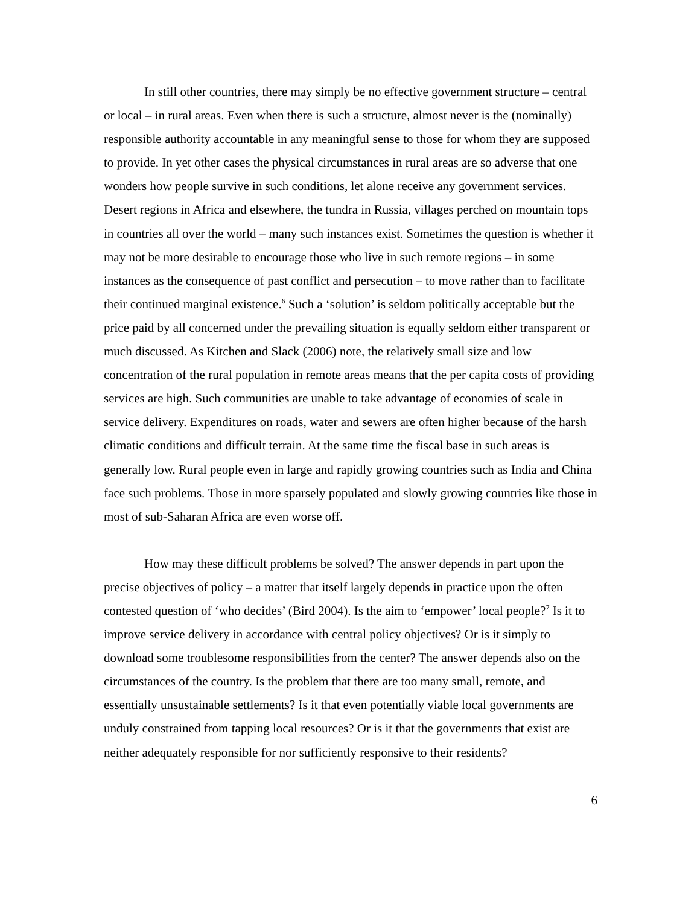In still other countries, there may simply be no effective government structure – central or local – in rural areas. Even when there is such a structure, almost never is the (nominally) responsible authority accountable in any meaningful sense to those for whom they are supposed to provide. In yet other cases the physical circumstances in rural areas are so adverse that one wonders how people survive in such conditions, let alone receive any government services. Desert regions in Africa and elsewhere, the tundra in Russia, villages perched on mountain tops in countries all over the world – many such instances exist. Sometimes the question is whether it may not be more desirable to encourage those who live in such remote regions – in some instances as the consequence of past conflict and persecution – to move rather than to facilitate their continued marginal existence.<sup>6</sup> Such a ‘solution’ is seldom politically acceptable but the price paid by all concerned under the prevailing situation is equally seldom either transparent or much discussed. As Kitchen and Slack (2006) note, the relatively small size and low concentration of the rural population in remote areas means that the per capita costs of providing services are high. Such communities are unable to take advantage of economies of scale in service delivery. Expenditures on roads, water and sewers are often higher because of the harsh climatic conditions and difficult terrain. At the same time the fiscal base in such areas is generally low. Rural people even in large and rapidly growing countries such as India and China face such problems. Those in more sparsely populated and slowly growing countries like those in most of sub-Saharan Africa are even worse off.
How may these difficult problems be solved? The answer depends in part upon the precise objectives of policy – a matter that itself largely depends in practice upon the often contested question of ‘who decides’ (Bird 2004). Is the aim to ‘empower’ local people?<sup>7</sup> Is it to improve service delivery in accordance with central policy objectives? Or is it simply to download some troublesome responsibilities from the center? The answer depends also on the circumstances of the country. Is the problem that there are too many small, remote, and essentially unsustainable settlements? Is it that even potentially viable local governments are unduly constrained from tapping local resources? Or is it that the governments that exist are neither adequately responsible for nor sufficiently responsive to their residents?
6